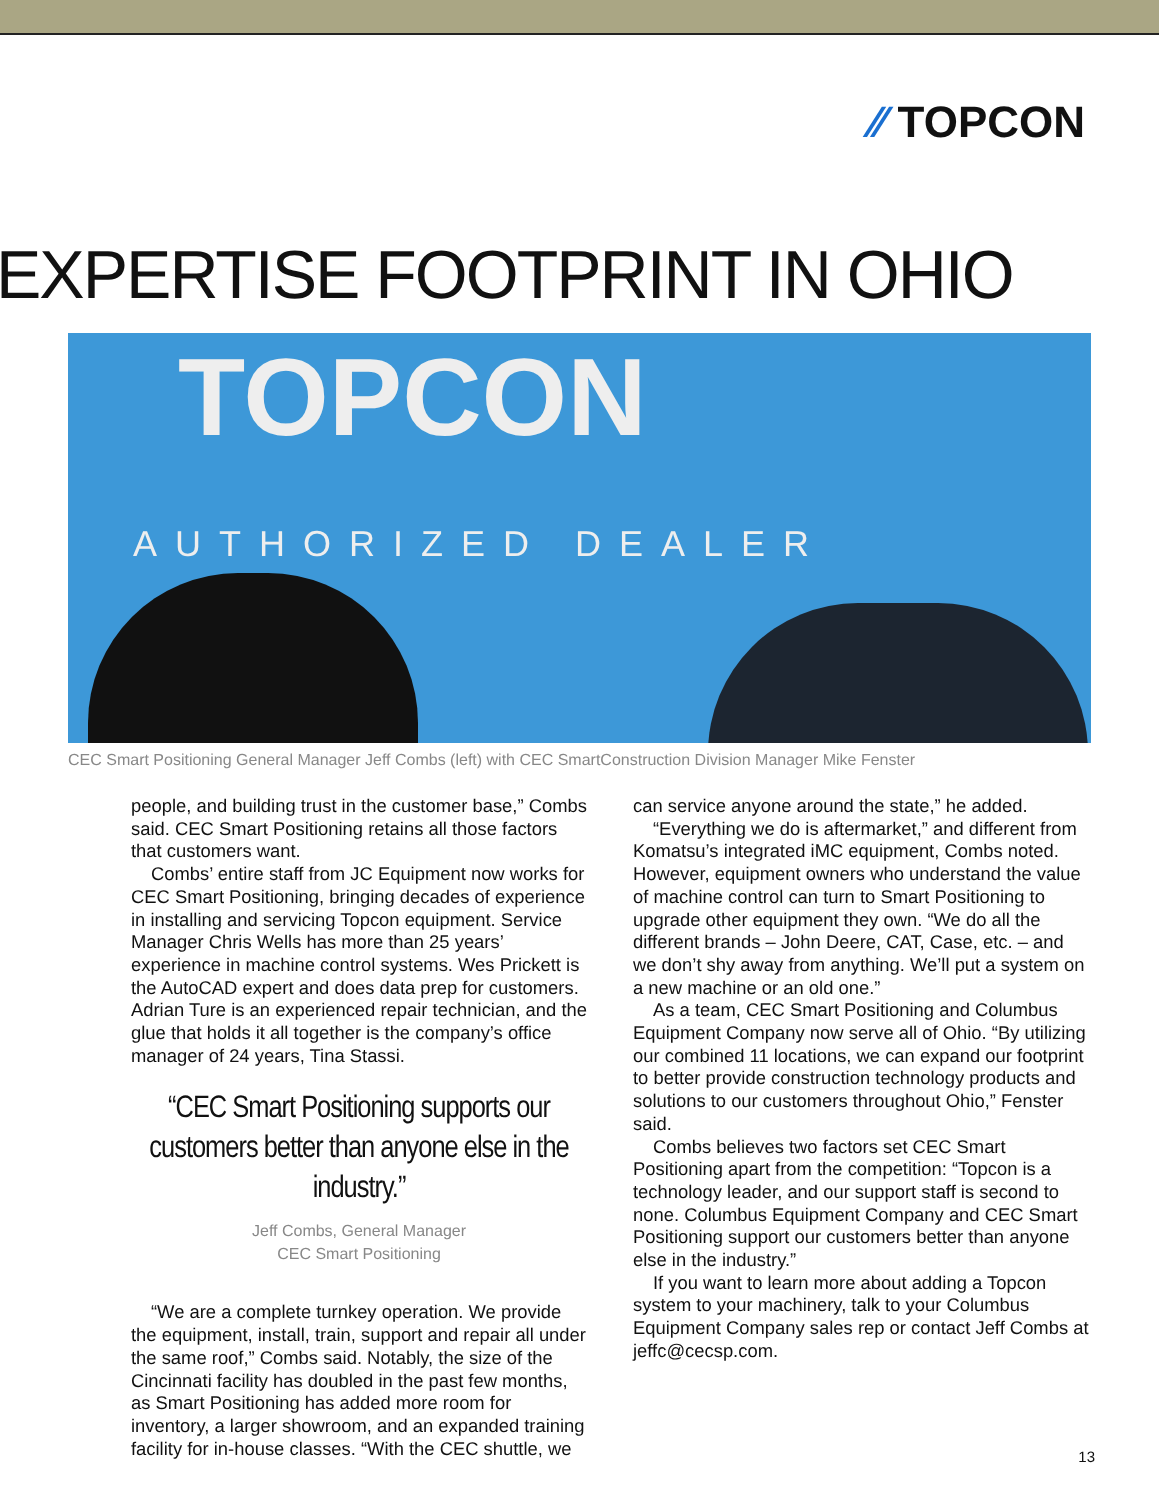⁄⁄ TOPCON
EXPERTISE FOOTPRINT IN OHIO
TOPCON
AUTHORIZED DEALER
CEC Smart Positioning General Manager Jeff Combs (left) with CEC SmartConstruction Division Manager Mike Fenster
people, and building trust in the customer base,” Combs said. CEC Smart Positioning retains all those factors that customers want.
Combs’ entire staff from JC Equipment now works for CEC Smart Positioning, bringing decades of experience in installing and servicing Topcon equipment. Service Manager Chris Wells has more than 25 years’ experience in machine control systems. Wes Prickett is the AutoCAD expert and does data prep for customers. Adrian Ture is an experienced repair technician, and the glue that holds it all together is the company’s office manager of 24 years, Tina Stassi.
“CEC Smart Positioning supports our customers better than anyone else in the industry.”
Jeff Combs, General Manager
CEC Smart Positioning
“We are a complete turnkey operation. We provide the equipment, install, train, support and repair all under the same roof,” Combs said. Notably, the size of the Cincinnati facility has doubled in the past few months, as Smart Positioning has added more room for inventory, a larger showroom, and an expanded training facility for in-house classes. “With the CEC shuttle, we
can service anyone around the state,” he added.
“Everything we do is aftermarket,” and different from Komatsu’s integrated iMC equipment, Combs noted. However, equipment owners who understand the value of machine control can turn to Smart Positioning to upgrade other equipment they own. “We do all the different brands – John Deere, CAT, Case, etc. – and we don’t shy away from anything. We’ll put a system on a new machine or an old one.”
As a team, CEC Smart Positioning and Columbus Equipment Company now serve all of Ohio. “By utilizing our combined 11 locations, we can expand our footprint to better provide construction technology products and solutions to our customers throughout Ohio,” Fenster said.
Combs believes two factors set CEC Smart Positioning apart from the competition: “Topcon is a technology leader, and our support staff is second to none. Columbus Equipment Company and CEC Smart Positioning support our customers better than anyone else in the industry.”
If you want to learn more about adding a Topcon system to your machinery, talk to your Columbus Equipment Company sales rep or contact Jeff Combs at jeffc@cecsp.com.
13